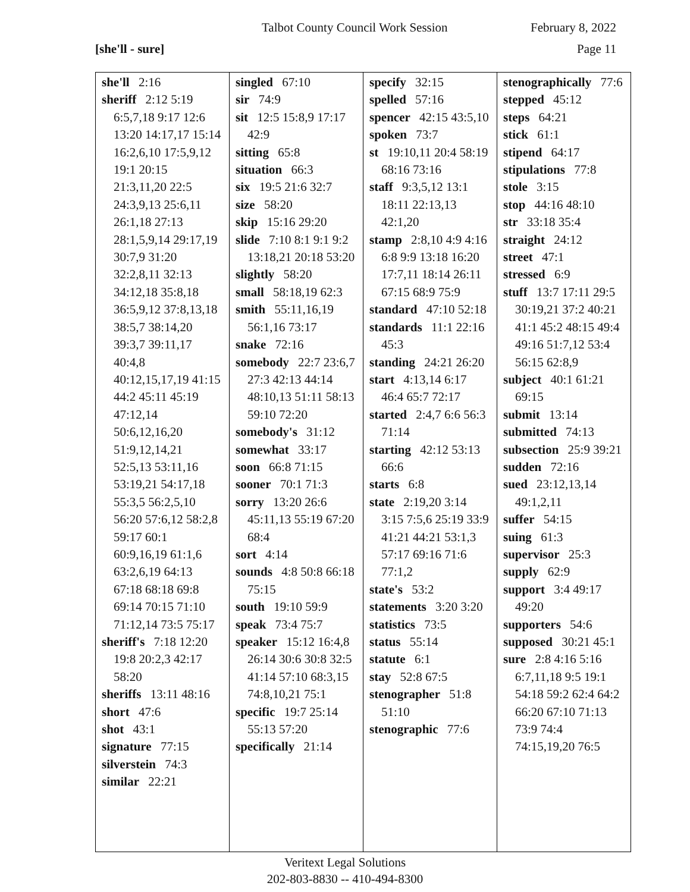Talbot County Council Work Session February 8, 2022
[she'll - sure] Page 11
| she'll 2:16 sheriff 2:12 5:19 6:5,7,18 9:17 12:6 13:20 14:17,17 15:14 16:2,6,10 17:5,9,12 19:1 20:15 21:3,11,20 22:5 24:3,9,13 25:6,11 26:1,18 27:13 28:1,5,9,14 29:17,19 30:7,9 31:20 32:2,8,11 32:13 34:12,18 35:8,18 36:5,9,12 37:8,13,18 38:5,7 38:14,20 39:3,7 39:11,17 40:4,8 40:12,15,17,19 41:15 44:2 45:11 45:19 47:12,14 50:6,12,16,20 51:9,12,14,21 52:5,13 53:11,16 53:19,21 54:17,18 55:3,5 56:2,5,10 56:20 57:6,12 58:2,8 59:17 60:1 60:9,16,19 61:1,6 63:2,6,19 64:13 67:18 68:18 69:8 69:14 70:15 71:10 71:12,14 73:5 75:17 sheriff's 7:18 12:20 19:8 20:2,3 42:17 58:20 sheriffs 13:11 48:16 short 47:6 shot 43:1 signature 77:15 silverstein 74:3 similar 22:21 | singled 67:10 sir 74:9 sit 12:5 15:8,9 17:17 42:9 sitting 65:8 situation 66:3 six 19:5 21:6 32:7 size 58:20 skip 15:16 29:20 slide 7:10 8:1 9:1 9:2 13:18,21 20:18 53:20 slightly 58:20 small 58:18,19 62:3 smith 55:11,16,19 56:1,16 73:17 snake 72:16 somebody 22:7 23:6,7 27:3 42:13 44:14 48:10,13 51:11 58:13 59:10 72:20 somebody's 31:12 somewhat 33:17 soon 66:8 71:15 sooner 70:1 71:3 sorry 13:20 26:6 45:11,13 55:19 67:20 68:4 sort 4:14 sounds 4:8 50:8 66:18 75:15 south 19:10 59:9 speak 73:4 75:7 speaker 15:12 16:4,8 26:14 30:6 30:8 32:5 41:14 57:10 68:3,15 74:8,10,21 75:1 specific 19:7 25:14 55:13 57:20 specifically 21:14 | specify 32:15 spelled 57:16 spencer 42:15 43:5,10 spoken 73:7 st 19:10,11 20:4 58:19 68:16 73:16 staff 9:3,5,12 13:1 18:11 22:13,13 42:1,20 stamp 2:8,10 4:9 4:16 6:8 9:9 13:18 16:20 17:7,11 18:14 26:11 67:15 68:9 75:9 standard 47:10 52:18 standards 11:1 22:16 45:3 standing 24:21 26:20 start 4:13,14 6:17 46:4 65:7 72:17 started 2:4,7 6:6 56:3 71:14 starting 42:12 53:13 66:6 starts 6:8 state 2:19,20 3:14 3:15 7:5,6 25:19 33:9 41:21 44:21 53:1,3 57:17 69:16 71:6 77:1,2 state's 53:2 statements 3:20 3:20 statistics 73:5 status 55:14 statute 6:1 stay 52:8 67:5 stenographer 51:8 51:10 stenographic 77:6 | stenographically 77:6 stepped 45:12 steps 64:21 stick 61:1 stipend 64:17 stipulations 77:8 stole 3:15 stop 44:16 48:10 str 33:18 35:4 straight 24:12 street 47:1 stressed 6:9 stuff 13:7 17:11 29:5 30:19,21 37:2 40:21 41:1 45:2 48:15 49:4 49:16 51:7,12 53:4 56:15 62:8,9 subject 40:1 61:21 69:15 submit 13:14 submitted 74:13 subsection 25:9 39:21 sudden 72:16 sued 23:12,13,14 49:1,2,11 suffer 54:15 suing 61:3 supervisor 25:3 supply 62:9 support 3:4 49:17 49:20 supporters 54:6 supposed 30:21 45:1 sure 2:8 4:16 5:16 6:7,11,18 9:5 19:1 54:18 59:2 62:4 64:2 66:20 67:10 71:13 73:9 74:4 74:15,19,20 76:5 |
Veritext Legal Solutions
202-803-8830 -- 410-494-8300